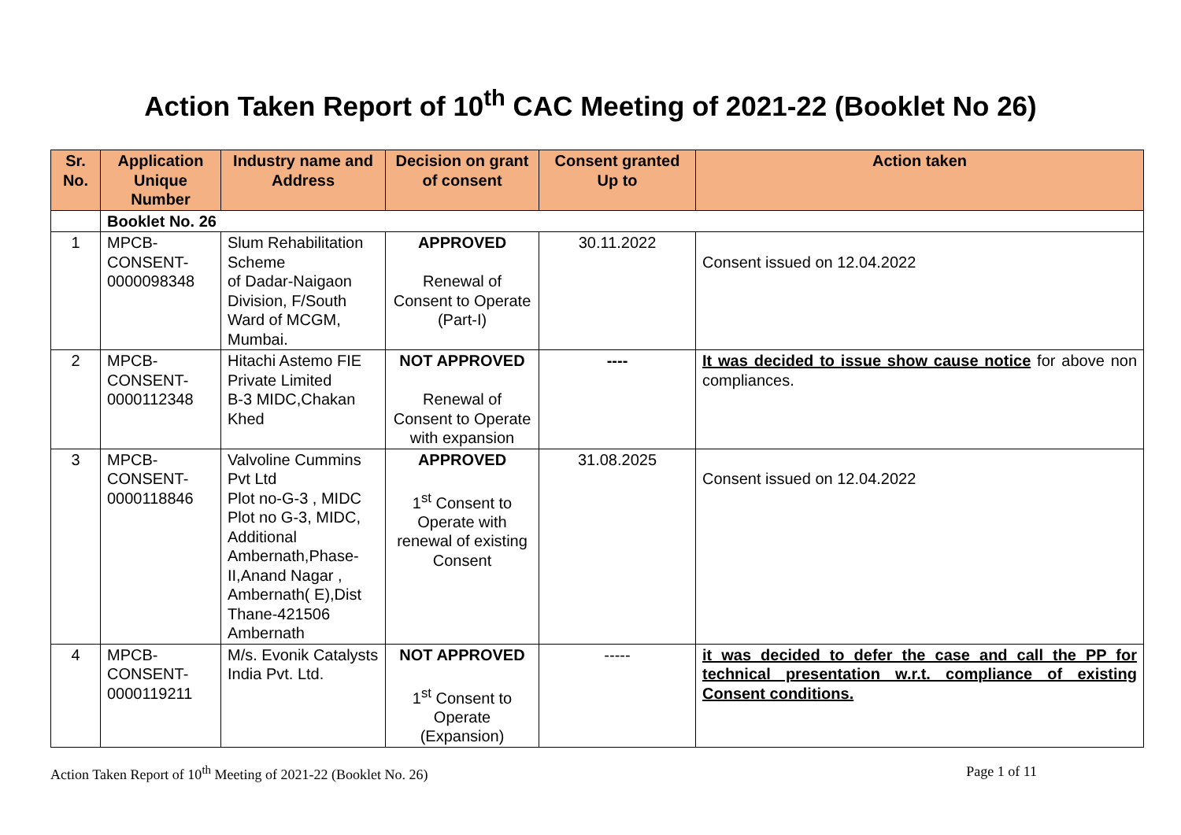Action Taken Report of 10<sup>th</sup> CAC Meeting of 2021-22 (Booklet No 26)
| Sr. No. | Application Unique Number | Industry name and Address | Decision on grant of consent | Consent granted Up to | Action taken |
| --- | --- | --- | --- | --- | --- |
| | Booklet No. 26 | | | | |
| 1 | MPCB-CONSENT-0000098348 | Slum Rehabilitation Scheme of Dadar-Naigaon Division, F/South Ward of MCGM, Mumbai. | APPROVED Renewal of Consent to Operate (Part-I) | 30.11.2022 | Consent issued on 12.04.2022 |
| 2 | MPCB-CONSENT-0000112348 | Hitachi Astemo FIE Private Limited B-3 MIDC,Chakan Khed | NOT APPROVED Renewal of Consent to Operate with expansion | ---- | It was decided to issue show cause notice for above non compliances. |
| 3 | MPCB-CONSENT-0000118846 | Valvoline Cummins Pvt Ltd Plot no-G-3 , MIDC Plot no G-3, MIDC, Additional Ambernath,Phase-II,Anand Nagar , Ambernath( E),Dist Thane-421506 Ambernath | APPROVED 1<sup>st</sup> Consent to Operate with renewal of existing Consent | 31.08.2025 | Consent issued on 12.04.2022 |
| 4 | MPCB-CONSENT-0000119211 | M/s. Evonik Catalysts India Pvt. Ltd. | NOT APPROVED 1<sup>st</sup> Consent to Operate (Expansion) | ----- | it was decided to defer the case and call the PP for technical presentation w.r.t. compliance of existing Consent conditions. |
Action Taken Report of 10<sup>th</sup> Meeting of 2021-22 (Booklet No. 26) Page 1 of 11